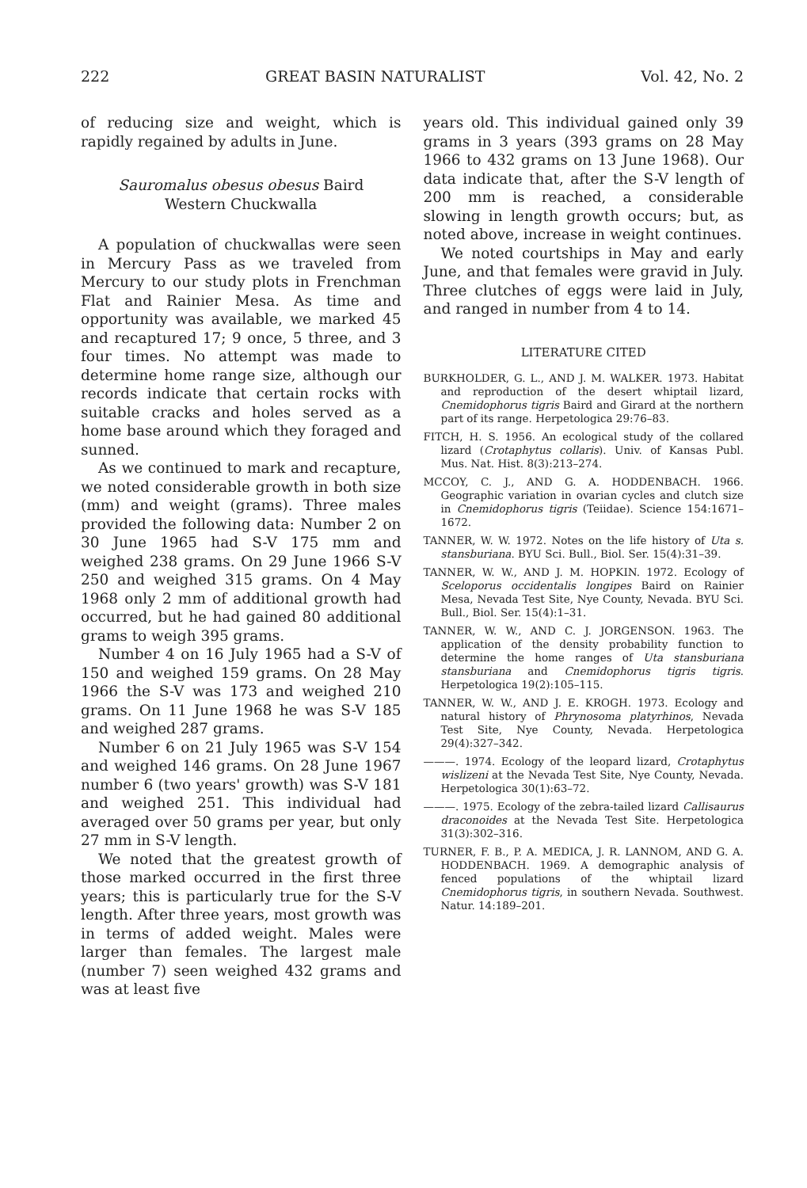222 GREAT BASIN NATURALIST Vol. 42, No. 2
of reducing size and weight, which is rapidly regained by adults in June.
Sauromalus obesus obesus Baird
Western Chuckwalla
A population of chuckwallas were seen in Mercury Pass as we traveled from Mercury to our study plots in Frenchman Flat and Rainier Mesa. As time and opportunity was available, we marked 45 and recaptured 17; 9 once, 5 three, and 3 four times. No attempt was made to determine home range size, although our records indicate that certain rocks with suitable cracks and holes served as a home base around which they foraged and sunned.
As we continued to mark and recapture, we noted considerable growth in both size (mm) and weight (grams). Three males provided the following data: Number 2 on 30 June 1965 had S-V 175 mm and weighed 238 grams. On 29 June 1966 S-V 250 and weighed 315 grams. On 4 May 1968 only 2 mm of additional growth had occurred, but he had gained 80 additional grams to weigh 395 grams.
Number 4 on 16 July 1965 had a S-V of 150 and weighed 159 grams. On 28 May 1966 the S-V was 173 and weighed 210 grams. On 11 June 1968 he was S-V 185 and weighed 287 grams.
Number 6 on 21 July 1965 was S-V 154 and weighed 146 grams. On 28 June 1967 number 6 (two years' growth) was S-V 181 and weighed 251. This individual had averaged over 50 grams per year, but only 27 mm in S-V length.
We noted that the greatest growth of those marked occurred in the first three years; this is particularly true for the S-V length. After three years, most growth was in terms of added weight. Males were larger than females. The largest male (number 7) seen weighed 432 grams and was at least five
years old. This individual gained only 39 grams in 3 years (393 grams on 28 May 1966 to 432 grams on 13 June 1968). Our data indicate that, after the S-V length of 200 mm is reached, a considerable slowing in length growth occurs; but, as noted above, increase in weight continues.
We noted courtships in May and early June, and that females were gravid in July. Three clutches of eggs were laid in July, and ranged in number from 4 to 14.
LITERATURE CITED
BURKHOLDER, G. L., AND J. M. WALKER. 1973. Habitat and reproduction of the desert whiptail lizard, Cnemidophorus tigris Baird and Girard at the northern part of its range. Herpetologica 29:76–83.
FITCH, H. S. 1956. An ecological study of the collared lizard (Crotaphytus collaris). Univ. of Kansas Publ. Mus. Nat. Hist. 8(3):213–274.
MCCOY, C. J., AND G. A. HODDENBACH. 1966. Geographic variation in ovarian cycles and clutch size in Cnemidophorus tigris (Teiidae). Science 154:1671–1672.
TANNER, W. W. 1972. Notes on the life history of Uta s. stansburiana. BYU Sci. Bull., Biol. Ser. 15(4):31–39.
TANNER, W. W., AND J. M. HOPKIN. 1972. Ecology of Sceloporus occidentalis longipes Baird on Rainier Mesa, Nevada Test Site, Nye County, Nevada. BYU Sci. Bull., Biol. Ser. 15(4):1–31.
TANNER, W. W., AND C. J. JORGENSON. 1963. The application of the density probability function to determine the home ranges of Uta stansburiana stansburiana and Cnemidophorus tigris tigris. Herpetologica 19(2):105–115.
TANNER, W. W., AND J. E. KROGH. 1973. Ecology and natural history of Phrynosoma platyrhinos, Nevada Test Site, Nye County, Nevada. Herpetologica 29(4):327–342.
———. 1974. Ecology of the leopard lizard, Crotaphytus wislizeni at the Nevada Test Site, Nye County, Nevada. Herpetologica 30(1):63–72.
———. 1975. Ecology of the zebra-tailed lizard Callisaurus draconoides at the Nevada Test Site. Herpetologica 31(3):302–316.
TURNER, F. B., P. A. MEDICA, J. R. LANNOM, AND G. A. HODDENBACH. 1969. A demographic analysis of fenced populations of the whiptail lizard Cnemidophorus tigris, in southern Nevada. Southwest. Natur. 14:189–201.